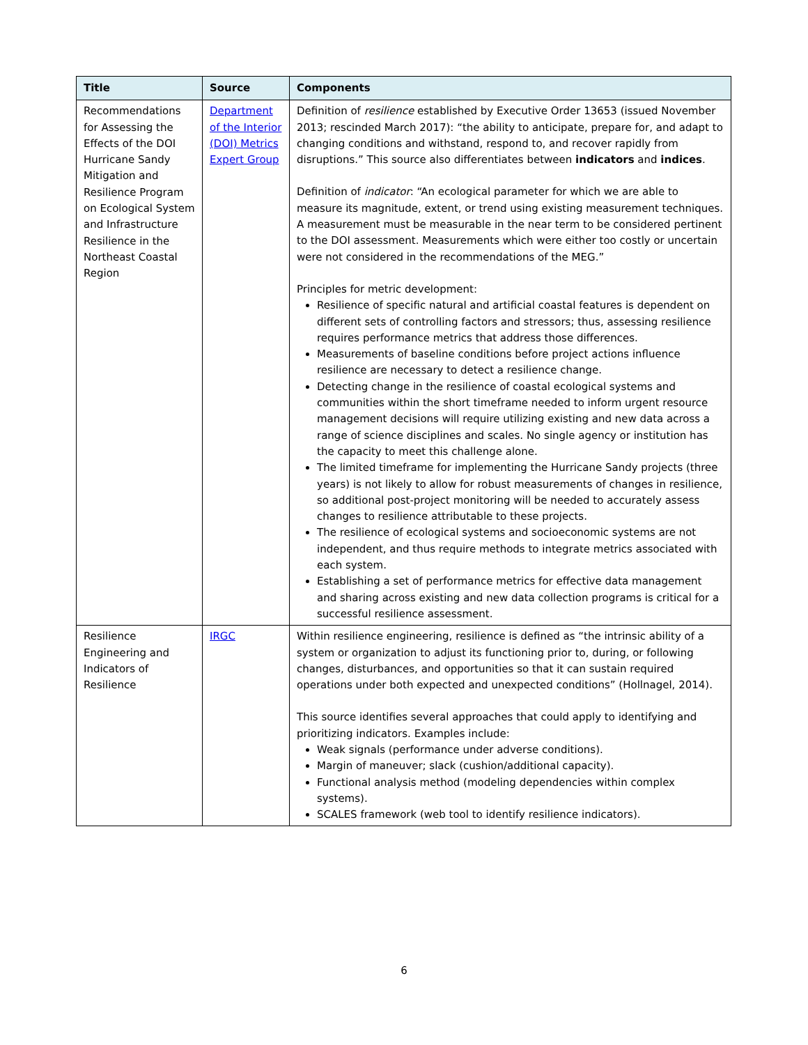| Title | Source | Components |
| --- | --- | --- |
| Recommendations for Assessing the Effects of the DOI Hurricane Sandy Mitigation and Resilience Program on Ecological System and Infrastructure Resilience in the Northeast Coastal Region | Department of the Interior (DOI) Metrics Expert Group | Definition of resilience established by Executive Order 13653 (issued November 2013; rescinded March 2017): “the ability to anticipate, prepare for, and adapt to changing conditions and withstand, respond to, and recover rapidly from disruptions.” This source also differentiates between indicators and indices . Definition of indicator : “An ecological parameter for which we are able to measure its magnitude, extent, or trend using existing measurement techniques. A measurement must be measurable in the near term to be considered pertinent to the DOI assessment. Measurements which were either too costly or uncertain were not considered in the recommendations of the MEG.” Principles for metric development: Resilience of specific natural and artificial coastal features is dependent on different sets of controlling factors and stressors; thus, assessing resilience requires performance metrics that address those differences. Measurements of baseline conditions before project actions influence resilience are necessary to detect a resilience change. Detecting change in the resilience of coastal ecological systems and communities within the short timeframe needed to inform urgent resource management decisions will require utilizing existing and new data across a range of science disciplines and scales. No single agency or institution has the capacity to meet this challenge alone. The limited timeframe for implementing the Hurricane Sandy projects (three years) is not likely to allow for robust measurements of changes in resilience, so additional post-project monitoring will be needed to accurately assess changes to resilience attributable to these projects. The resilience of ecological systems and socioeconomic systems are not independent, and thus require methods to integrate metrics associated with each system. Establishing a set of performance metrics for effective data management and sharing across existing and new data collection programs is critical for a successful resilience assessment. |
| Resilience Engineering and Indicators of Resilience | IRGC | Within resilience engineering, resilience is defined as “the intrinsic ability of a system or organization to adjust its functioning prior to, during, or following changes, disturbances, and opportunities so that it can sustain required operations under both expected and unexpected conditions” (Hollnagel, 2014). This source identifies several approaches that could apply to identifying and prioritizing indicators. Examples include: Weak signals (performance under adverse conditions). Margin of maneuver; slack (cushion/additional capacity). Functional analysis method (modeling dependencies within complex systems). SCALES framework (web tool to identify resilience indicators). |
6